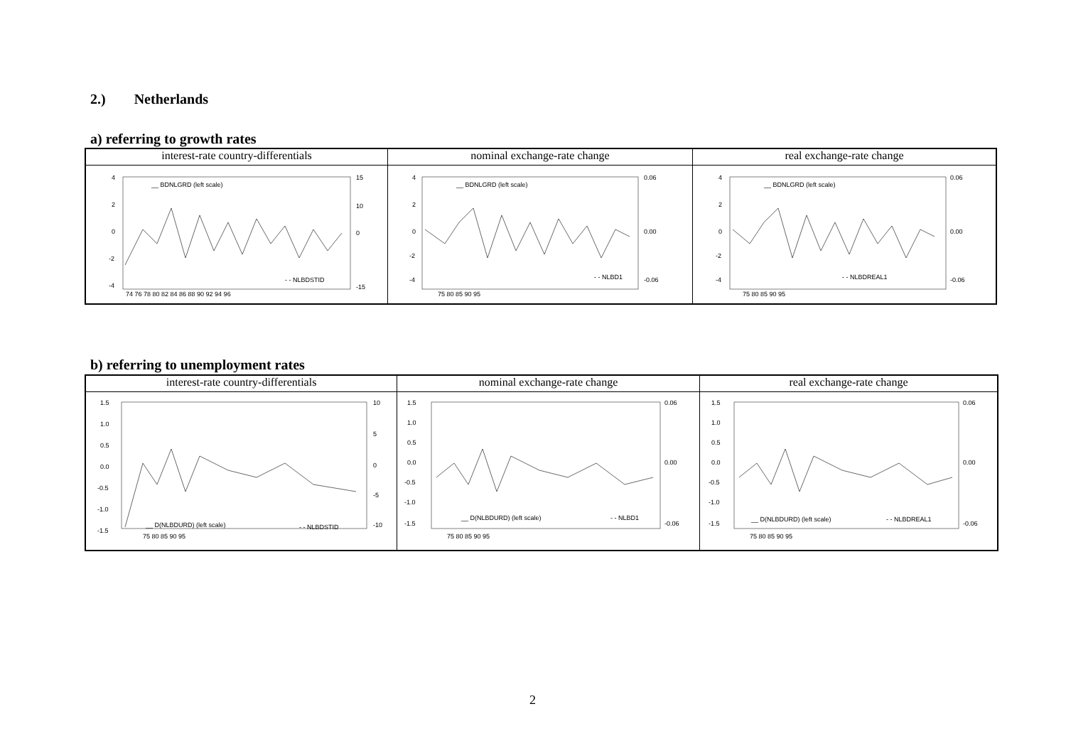2.) Netherlands
a) referring to growth rates
| interest-rate country-differentials | nominal exchange-rate change | real exchange-rate change |
| --- | --- | --- |
| 4 2 0 -2 -4 15 10 0 -15 __ BDNLGRD (left scale) - - NLBDSTID 74 76 78 80 82 84 86 88 90 92 94 96 | 4 2 0 -2 -4 0.06 0.00 -0.06 __ BDNLGRD (left scale) - - NLBD1 75 80 85 90 95 | 4 2 0 -2 -4 0.06 0.00 -0.06 __ BDNLGRD (left scale) - - NLBDREAL1 75 80 85 90 95 |
b) referring to unemployment rates
| interest-rate country-differentials | nominal exchange-rate change | real exchange-rate change |
| --- | --- | --- |
| 1.5 1.0 0.5 0.0 -0.5 -1.0 -1.5 10 5 0 -5 -10 __ D(NLBDURD) (left scale) - - NLBDSTID 75 80 85 90 95 | 1.5 1.0 0.5 0.0 -0.5 -1.0 -1.5 0.06 0.00 -0.06 __ D(NLBDURD) (left scale) - - NLBD1 75 80 85 90 95 | 1.5 1.0 0.5 0.0 -0.5 -1.0 -1.5 0.06 0.00 -0.06 __ D(NLBDURD) (left scale) - - NLBDREAL1 75 80 85 90 95 |
2